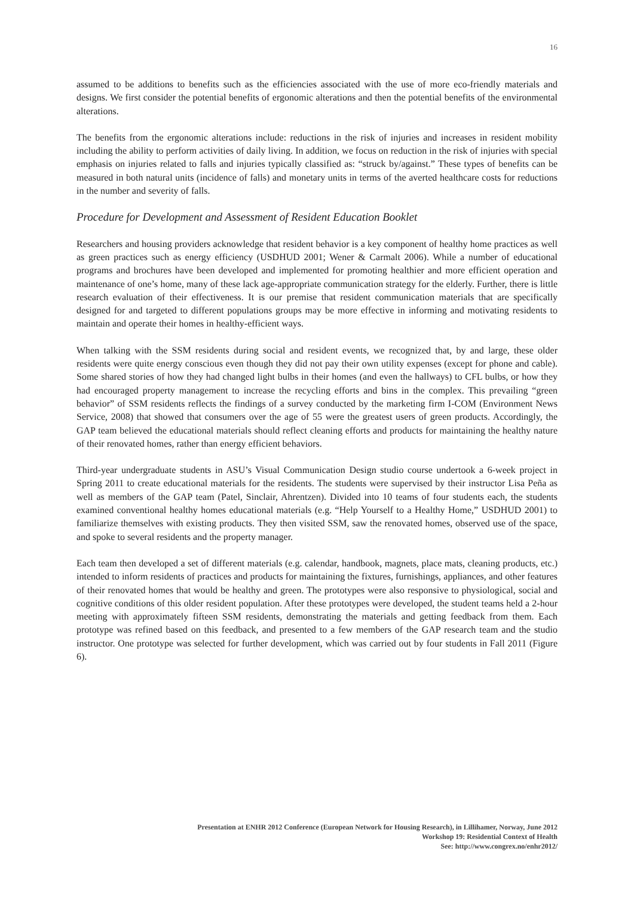16
assumed to be additions to benefits such as the efficiencies associated with the use of more eco-friendly materials and designs. We first consider the potential benefits of ergonomic alterations and then the potential benefits of the environmental alterations.
The benefits from the ergonomic alterations include: reductions in the risk of injuries and increases in resident mobility including the ability to perform activities of daily living. In addition, we focus on reduction in the risk of injuries with special emphasis on injuries related to falls and injuries typically classified as: “struck by/against.” These types of benefits can be measured in both natural units (incidence of falls) and monetary units in terms of the averted healthcare costs for reductions in the number and severity of falls.
Procedure for Development and Assessment of Resident Education Booklet
Researchers and housing providers acknowledge that resident behavior is a key component of healthy home practices as well as green practices such as energy efficiency (USDHUD 2001; Wener & Carmalt 2006). While a number of educational programs and brochures have been developed and implemented for promoting healthier and more efficient operation and maintenance of one’s home, many of these lack age-appropriate communication strategy for the elderly. Further, there is little research evaluation of their effectiveness. It is our premise that resident communication materials that are specifically designed for and targeted to different populations groups may be more effective in informing and motivating residents to maintain and operate their homes in healthy-efficient ways.
When talking with the SSM residents during social and resident events, we recognized that, by and large, these older residents were quite energy conscious even though they did not pay their own utility expenses (except for phone and cable). Some shared stories of how they had changed light bulbs in their homes (and even the hallways) to CFL bulbs, or how they had encouraged property management to increase the recycling efforts and bins in the complex. This prevailing “green behavior” of SSM residents reflects the findings of a survey conducted by the marketing firm I-COM (Environment News Service, 2008) that showed that consumers over the age of 55 were the greatest users of green products. Accordingly, the GAP team believed the educational materials should reflect cleaning efforts and products for maintaining the healthy nature of their renovated homes, rather than energy efficient behaviors.
Third-year undergraduate students in ASU’s Visual Communication Design studio course undertook a 6-week project in Spring 2011 to create educational materials for the residents. The students were supervised by their instructor Lisa Peña as well as members of the GAP team (Patel, Sinclair, Ahrentzen). Divided into 10 teams of four students each, the students examined conventional healthy homes educational materials (e.g. “Help Yourself to a Healthy Home,” USDHUD 2001) to familiarize themselves with existing products. They then visited SSM, saw the renovated homes, observed use of the space, and spoke to several residents and the property manager.
Each team then developed a set of different materials (e.g. calendar, handbook, magnets, place mats, cleaning products, etc.) intended to inform residents of practices and products for maintaining the fixtures, furnishings, appliances, and other features of their renovated homes that would be healthy and green. The prototypes were also responsive to physiological, social and cognitive conditions of this older resident population. After these prototypes were developed, the student teams held a 2-hour meeting with approximately fifteen SSM residents, demonstrating the materials and getting feedback from them. Each prototype was refined based on this feedback, and presented to a few members of the GAP research team and the studio instructor. One prototype was selected for further development, which was carried out by four students in Fall 2011 (Figure 6).
Presentation at ENHR 2012 Conference (European Network for Housing Research), in Lillihamer, Norway, June 2012
Workshop 19: Residential Context of Health
See: http://www.congrex.no/enhr2012/